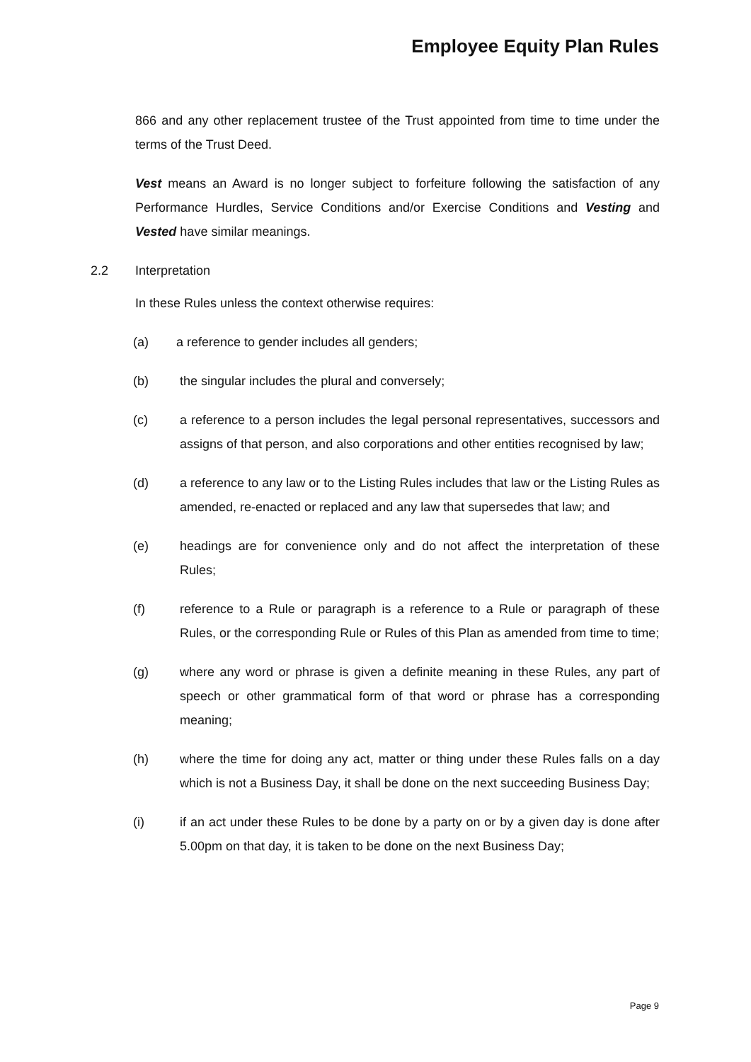Employee Equity Plan Rules
866 and any other replacement trustee of the Trust appointed from time to time under the terms of the Trust Deed.
Vest means an Award is no longer subject to forfeiture following the satisfaction of any Performance Hurdles, Service Conditions and/or Exercise Conditions and Vesting and Vested have similar meanings.
2.2 Interpretation
In these Rules unless the context otherwise requires:
(a) a reference to gender includes all genders;
(b) the singular includes the plural and conversely;
(c) a reference to a person includes the legal personal representatives, successors and assigns of that person, and also corporations and other entities recognised by law;
(d) a reference to any law or to the Listing Rules includes that law or the Listing Rules as amended, re-enacted or replaced and any law that supersedes that law; and
(e) headings are for convenience only and do not affect the interpretation of these Rules;
(f) reference to a Rule or paragraph is a reference to a Rule or paragraph of these Rules, or the corresponding Rule or Rules of this Plan as amended from time to time;
(g) where any word or phrase is given a definite meaning in these Rules, any part of speech or other grammatical form of that word or phrase has a corresponding meaning;
(h) where the time for doing any act, matter or thing under these Rules falls on a day which is not a Business Day, it shall be done on the next succeeding Business Day;
(i) if an act under these Rules to be done by a party on or by a given day is done after 5.00pm on that day, it is taken to be done on the next Business Day;
Page 9